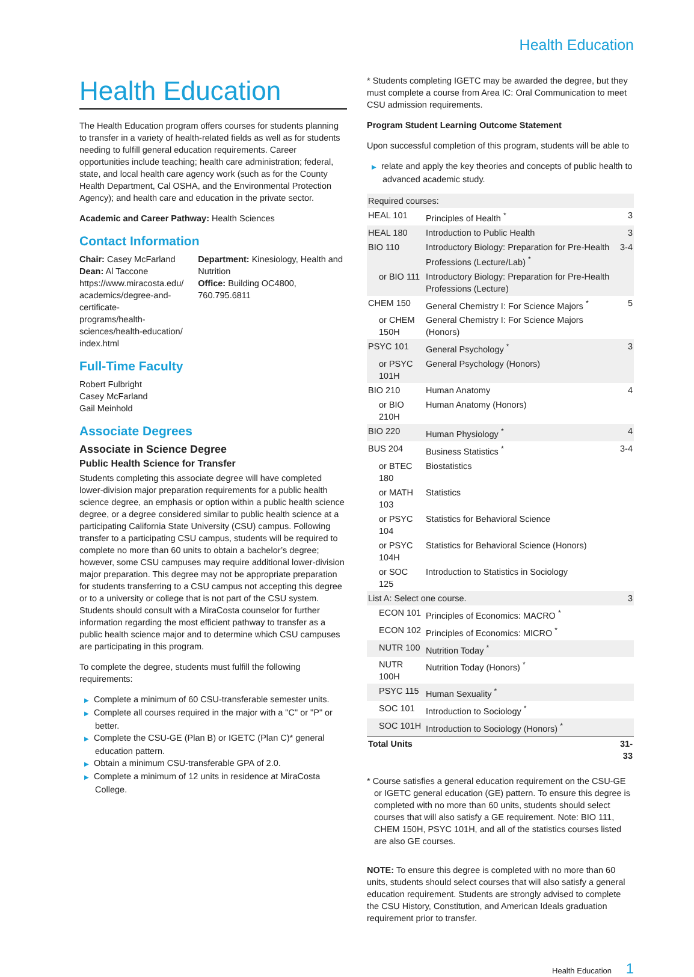Health Education
Health Education
The Health Education program offers courses for students planning to transfer in a variety of health-related fields as well as for students needing to fulfill general education requirements. Career opportunities include teaching; health care administration; federal, state, and local health care agency work (such as for the County Health Department, Cal OSHA, and the Environmental Protection Agency); and health care and education in the private sector.
Academic and Career Pathway: Health Sciences
Contact Information
Chair: Casey McFarland
Dean: Al Taccone
https://www.miracosta.edu/ academics/degree-and-certificate-programs/health-sciences/health-education/ index.html
Department: Kinesiology, Health and Nutrition
Office: Building OC4800, 760.795.6811
Full-Time Faculty
Robert Fulbright
Casey McFarland
Gail Meinhold
Associate Degrees
Associate in Science Degree
Public Health Science for Transfer
Students completing this associate degree will have completed lower-division major preparation requirements for a public health science degree, an emphasis or option within a public health science degree, or a degree considered similar to public health science at a participating California State University (CSU) campus. Following transfer to a participating CSU campus, students will be required to complete no more than 60 units to obtain a bachelor’s degree; however, some CSU campuses may require additional lower-division major preparation. This degree may not be appropriate preparation for students transferring to a CSU campus not accepting this degree or to a university or college that is not part of the CSU system. Students should consult with a MiraCosta counselor for further information regarding the most efficient pathway to transfer as a public health science major and to determine which CSU campuses are participating in this program.
To complete the degree, students must fulfill the following requirements:
▶ Complete a minimum of 60 CSU-transferable semester units.
▶ Complete all courses required in the major with a "C" or "P" or better.
▶ Complete the CSU-GE (Plan B) or IGETC (Plan C)* general education pattern.
▶ Obtain a minimum CSU-transferable GPA of 2.0.
▶ Complete a minimum of 12 units in residence at MiraCosta College.
* Students completing IGETC may be awarded the degree, but they must complete a course from Area IC: Oral Communication to meet CSU admission requirements.
Program Student Learning Outcome Statement
Upon successful completion of this program, students will be able to
▶ relate and apply the key theories and concepts of public health to advanced academic study.
| Required courses: | | |
| HEAL 101 | Principles of Health <sup>*</sup> | 3 |
| HEAL 180 | Introduction to Public Health | 3 |
| BIO 110 | Introductory Biology: Preparation for Pre-Health Professions (Lecture/Lab) <sup>*</sup> | 3-4 |
| or BIO 111 | Introductory Biology: Preparation for Pre-Health Professions (Lecture) | |
| CHEM 150 | General Chemistry I: For Science Majors <sup>*</sup> | 5 |
| or CHEM 150H | General Chemistry I: For Science Majors (Honors) | |
| PSYC 101 | General Psychology <sup>*</sup> | 3 |
| or PSYC 101H | General Psychology (Honors) | |
| BIO 210 | Human Anatomy | 4 |
| or BIO 210H | Human Anatomy (Honors) | |
| BIO 220 | Human Physiology <sup>*</sup> | 4 |
| BUS 204 | Business Statistics <sup>*</sup> | 3-4 |
| or BTEC 180 | Biostatistics | |
| or MATH 103 | Statistics | |
| or PSYC 104 | Statistics for Behavioral Science | |
| or PSYC 104H | Statistics for Behavioral Science (Honors) | |
| or SOC 125 | Introduction to Statistics in Sociology | |
| List A: Select one course. | | 3 |
| ECON 101 | Principles of Economics: MACRO <sup>*</sup> | |
| ECON 102 | Principles of Economics: MICRO <sup>*</sup> | |
| NUTR 100 | Nutrition Today <sup>*</sup> | |
| NUTR 100H | Nutrition Today (Honors) <sup>*</sup> | |
| PSYC 115 | Human Sexuality <sup>*</sup> | |
| SOC 101 | Introduction to Sociology <sup>*</sup> | |
| SOC 101H | Introduction to Sociology (Honors) <sup>*</sup> | |
| Total Units | | 31-33 |
* Course satisfies a general education requirement on the CSU-GE or IGETC general education (GE) pattern. To ensure this degree is completed with no more than 60 units, students should select courses that will also satisfy a GE requirement. Note: BIO 111, CHEM 150H, PSYC 101H, and all of the statistics courses listed are also GE courses.
NOTE: To ensure this degree is completed with no more than 60 units, students should select courses that will also satisfy a general education requirement. Students are strongly advised to complete the CSU History, Constitution, and American Ideals graduation requirement prior to transfer.
Health Education 1